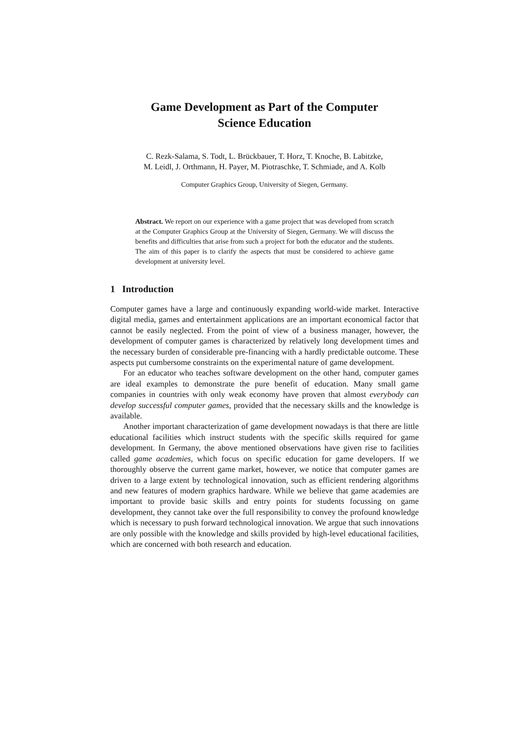Game Development as Part of the Computer
Science Education
C. Rezk-Salama, S. Todt, L. Brückbauer, T. Horz, T. Knoche, B. Labitzke,
M. Leidl, J. Orthmann, H. Payer, M. Piotraschke, T. Schmiade, and A. Kolb
Computer Graphics Group, University of Siegen, Germany.
Abstract. We report on our experience with a game project that was developed from scratch at the Computer Graphics Group at the University of Siegen, Germany. We will discuss the benefits and difficulties that arise from such a project for both the educator and the students. The aim of this paper is to clarify the aspects that must be considered to achieve game development at university level.
1 Introduction
Computer games have a large and continuously expanding world-wide market. Interactive digital media, games and entertainment applications are an important economical factor that cannot be easily neglected. From the point of view of a business manager, however, the development of computer games is characterized by relatively long development times and the necessary burden of considerable pre-financing with a hardly predictable outcome. These aspects put cumbersome constraints on the experimental nature of game development.
For an educator who teaches software development on the other hand, computer games are ideal examples to demonstrate the pure benefit of education. Many small game companies in countries with only weak economy have proven that almost everybody can develop successful computer games, provided that the necessary skills and the knowledge is available.
Another important characterization of game development nowadays is that there are little educational facilities which instruct students with the specific skills required for game development. In Germany, the above mentioned observations have given rise to facilities called game academies, which focus on specific education for game developers. If we thoroughly observe the current game market, however, we notice that computer games are driven to a large extent by technological innovation, such as efficient rendering algorithms and new features of modern graphics hardware. While we believe that game academies are important to provide basic skills and entry points for students focussing on game development, they cannot take over the full responsibility to convey the profound knowledge which is necessary to push forward technological innovation. We argue that such innovations are only possible with the knowledge and skills provided by high-level educational facilities, which are concerned with both research and education.